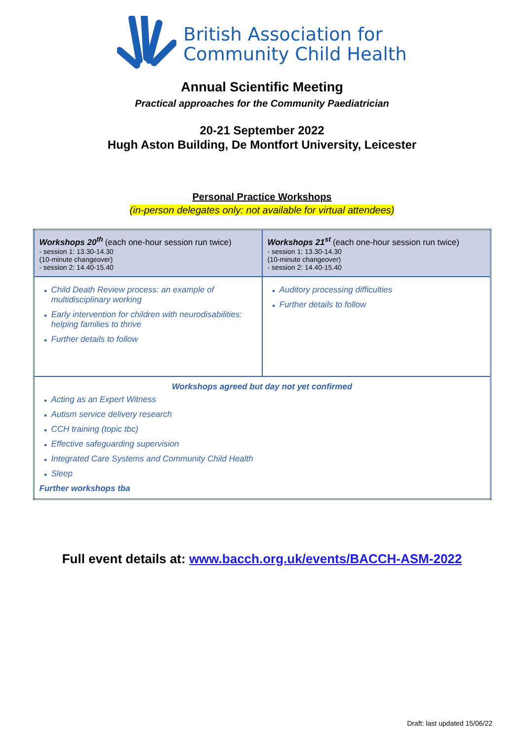British Association for
Community Child Health
Annual Scientific Meeting
Practical approaches for the Community Paediatrician
20-21 September 2022
Hugh Aston Building, De Montfort University, Leicester
Personal Practice Workshops
(in-person delegates only: not available for virtual attendees)
| Workshops 20<sup>th</sup> (each one-hour session run twice) - session 1: 13.30-14.30 (10-minute changeover) - session 2: 14.40-15.40 | Workshops 21<sup>st</sup> (each one-hour session run twice) - session 1: 13.30-14.30 (10-minute changeover) - session 2: 14.40-15.40 |
| Child Death Review process: an example of multidisciplinary working Early intervention for children with neurodisabilities: helping families to thrive Further details to follow | Auditory processing difficulties Further details to follow |
| Workshops agreed but day not yet confirmed Acting as an Expert Witness Autism service delivery research CCH training (topic tbc) Effective safeguarding supervision Integrated Care Systems and Community Child Health Sleep Further workshops tba | |
Full event details at: www.bacch.org.uk/events/BACCH-ASM-2022
Draft: last updated 15/06/22